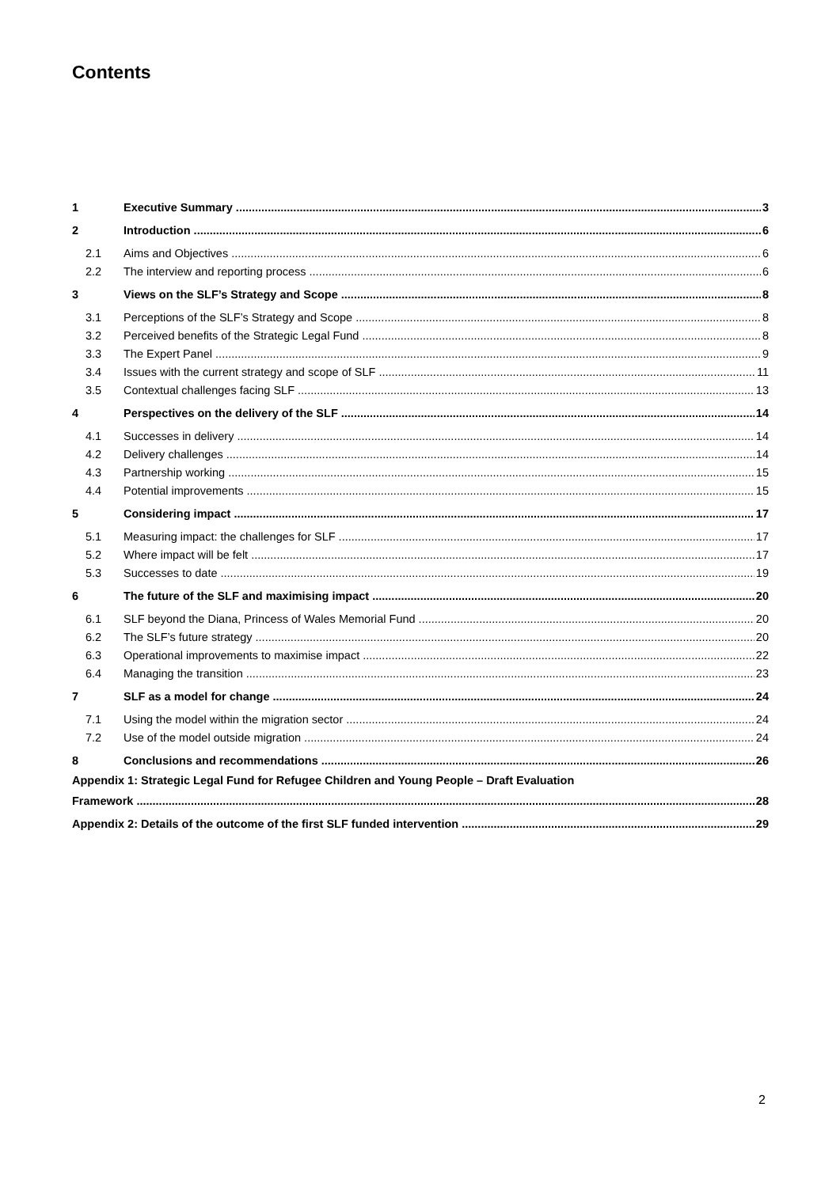Contents
1 Executive Summary 3
2 Introduction 6
2.1 Aims and Objectives 6
2.2 The interview and reporting process 6
3 Views on the SLF’s Strategy and Scope 8
3.1 Perceptions of the SLF’s Strategy and Scope 8
3.2 Perceived benefits of the Strategic Legal Fund 8
3.3 The Expert Panel 9
3.4 Issues with the current strategy and scope of SLF 11
3.5 Contextual challenges facing SLF 13
4 Perspectives on the delivery of the SLF 14
4.1 Successes in delivery 14
4.2 Delivery challenges 14
4.3 Partnership working 15
4.4 Potential improvements 15
5 Considering impact 17
5.1 Measuring impact: the challenges for SLF 17
5.2 Where impact will be felt 17
5.3 Successes to date 19
6 The future of the SLF and maximising impact 20
6.1 SLF beyond the Diana, Princess of Wales Memorial Fund 20
6.2 The SLF’s future strategy 20
6.3 Operational improvements to maximise impact 22
6.4 Managing the transition 23
7 SLF as a model for change 24
7.1 Using the model within the migration sector 24
7.2 Use of the model outside migration 24
8 Conclusions and recommendations 26
Appendix 1: Strategic Legal Fund for Refugee Children and Young People – Draft Evaluation
Framework 28
Appendix 2: Details of the outcome of the first SLF funded intervention 29
2